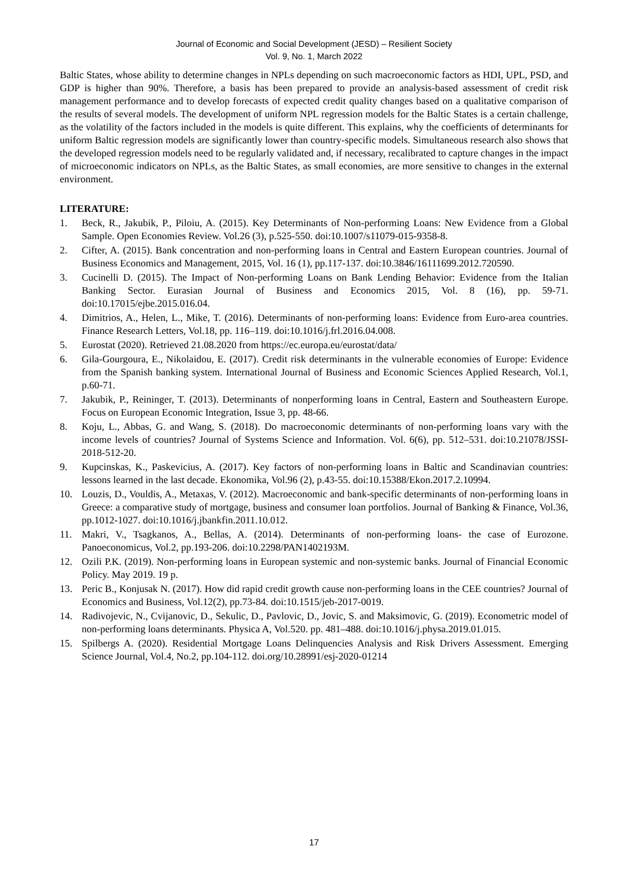Journal of Economic and Social Development (JESD) – Resilient Society
Vol. 9, No. 1, March 2022
Baltic States, whose ability to determine changes in NPLs depending on such macroeconomic factors as HDI, UPL, PSD, and GDP is higher than 90%. Therefore, a basis has been prepared to provide an analysis-based assessment of credit risk management performance and to develop forecasts of expected credit quality changes based on a qualitative comparison of the results of several models. The development of uniform NPL regression models for the Baltic States is a certain challenge, as the volatility of the factors included in the models is quite different. This explains, why the coefficients of determinants for uniform Baltic regression models are significantly lower than country-specific models. Simultaneous research also shows that the developed regression models need to be regularly validated and, if necessary, recalibrated to capture changes in the impact of microeconomic indicators on NPLs, as the Baltic States, as small economies, are more sensitive to changes in the external environment.
LITERATURE:
1. Beck, R., Jakubik, P., Piloiu, A. (2015). Key Determinants of Non-performing Loans: New Evidence from a Global Sample. Open Economies Review. Vol.26 (3), p.525-550. doi:10.1007/s11079-015-9358-8.
2. Cifter, A. (2015). Bank concentration and non-performing loans in Central and Eastern European countries. Journal of Business Economics and Management, 2015, Vol. 16 (1), pp.117-137. doi:10.3846/16111699.2012.720590.
3. Cucinelli D. (2015). The Impact of Non-performing Loans on Bank Lending Behavior: Evidence from the Italian Banking Sector. Eurasian Journal of Business and Economics 2015, Vol. 8 (16), pp. 59-71. doi:10.17015/ejbe.2015.016.04.
4. Dimitrios, A., Helen, L., Mike, T. (2016). Determinants of non-performing loans: Evidence from Euro-area countries. Finance Research Letters, Vol.18, pp. 116–119. doi:10.1016/j.frl.2016.04.008.
5. Eurostat (2020). Retrieved 21.08.2020 from https://ec.europa.eu/eurostat/data/
6. Gila-Gourgoura, E., Nikolaidou, E. (2017). Credit risk determinants in the vulnerable economies of Europe: Evidence from the Spanish banking system. International Journal of Business and Economic Sciences Applied Research, Vol.1, p.60-71.
7. Jakubik, P., Reininger, T. (2013). Determinants of nonperforming loans in Central, Eastern and Southeastern Europe. Focus on European Economic Integration, Issue 3, pp. 48-66.
8. Koju, L., Abbas, G. and Wang, S. (2018). Do macroeconomic determinants of non-performing loans vary with the income levels of countries? Journal of Systems Science and Information. Vol. 6(6), pp. 512–531. doi:10.21078/JSSI-2018-512-20.
9. Kupcinskas, K., Paskevicius, A. (2017). Key factors of non-performing loans in Baltic and Scandinavian countries: lessons learned in the last decade. Ekonomika, Vol.96 (2), p.43-55. doi:10.15388/Ekon.2017.2.10994.
10. Louzis, D., Vouldis, A., Metaxas, V. (2012). Macroeconomic and bank-specific determinants of non-performing loans in Greece: a comparative study of mortgage, business and consumer loan portfolios. Journal of Banking & Finance, Vol.36, pp.1012-1027. doi:10.1016/j.jbankfin.2011.10.012.
11. Makri, V., Tsagkanos, A., Bellas, A. (2014). Determinants of non-performing loans- the case of Eurozone. Panoeconomicus, Vol.2, pp.193-206. doi:10.2298/PAN1402193M.
12. Ozili P.K. (2019). Non-performing loans in European systemic and non-systemic banks. Journal of Financial Economic Policy. May 2019. 19 p.
13. Peric B., Konjusak N. (2017). How did rapid credit growth cause non-performing loans in the CEE countries? Journal of Economics and Business, Vol.12(2), pp.73-84. doi:10.1515/jeb-2017-0019.
14. Radivojevic, N., Cvijanovic, D., Sekulic, D., Pavlovic, D., Jovic, S. and Maksimovic, G. (2019). Econometric model of non-performing loans determinants. Physica A, Vol.520. pp. 481–488. doi:10.1016/j.physa.2019.01.015.
15. Spilbergs A. (2020). Residential Mortgage Loans Delinquencies Analysis and Risk Drivers Assessment. Emerging Science Journal, Vol.4, No.2, pp.104-112. doi.org/10.28991/esj-2020-01214
17